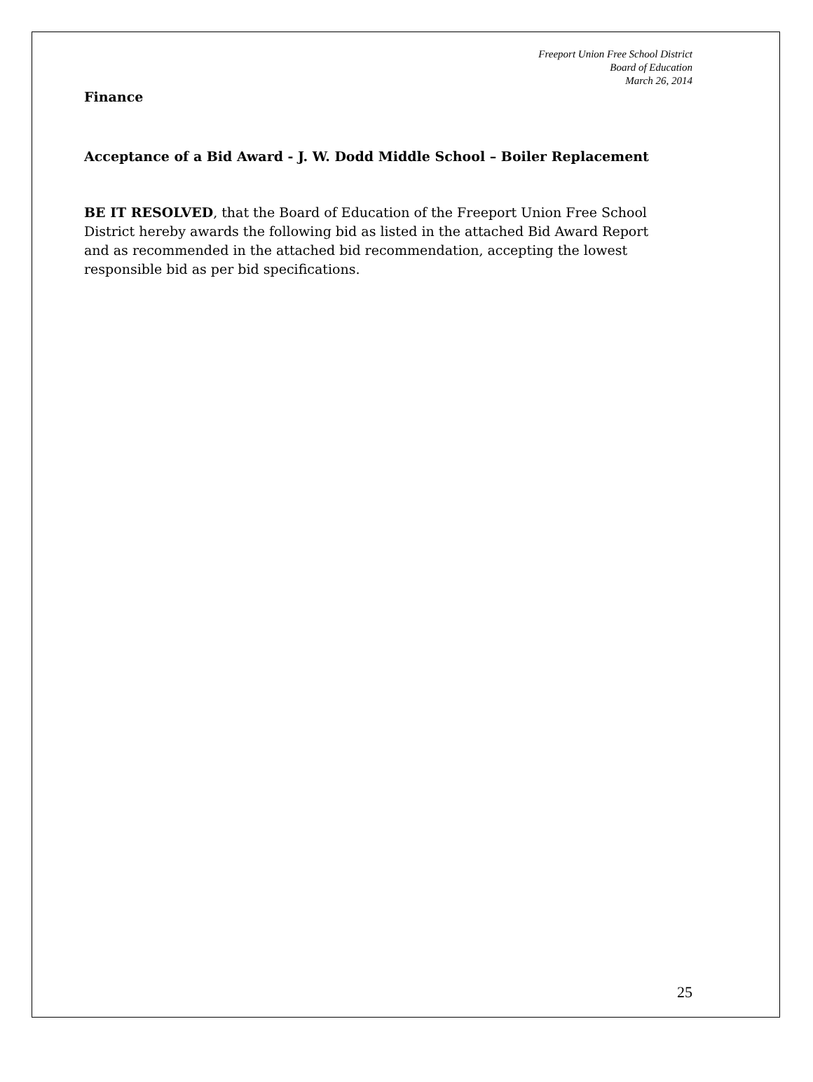Freeport Union Free School District
Board of Education
March 26, 2014
Finance
Acceptance of a Bid Award - J. W. Dodd Middle School – Boiler Replacement
BE IT RESOLVED, that the Board of Education of the Freeport Union Free School District hereby awards the following bid as listed in the attached Bid Award Report and as recommended in the attached bid recommendation, accepting the lowest responsible bid as per bid specifications.
25